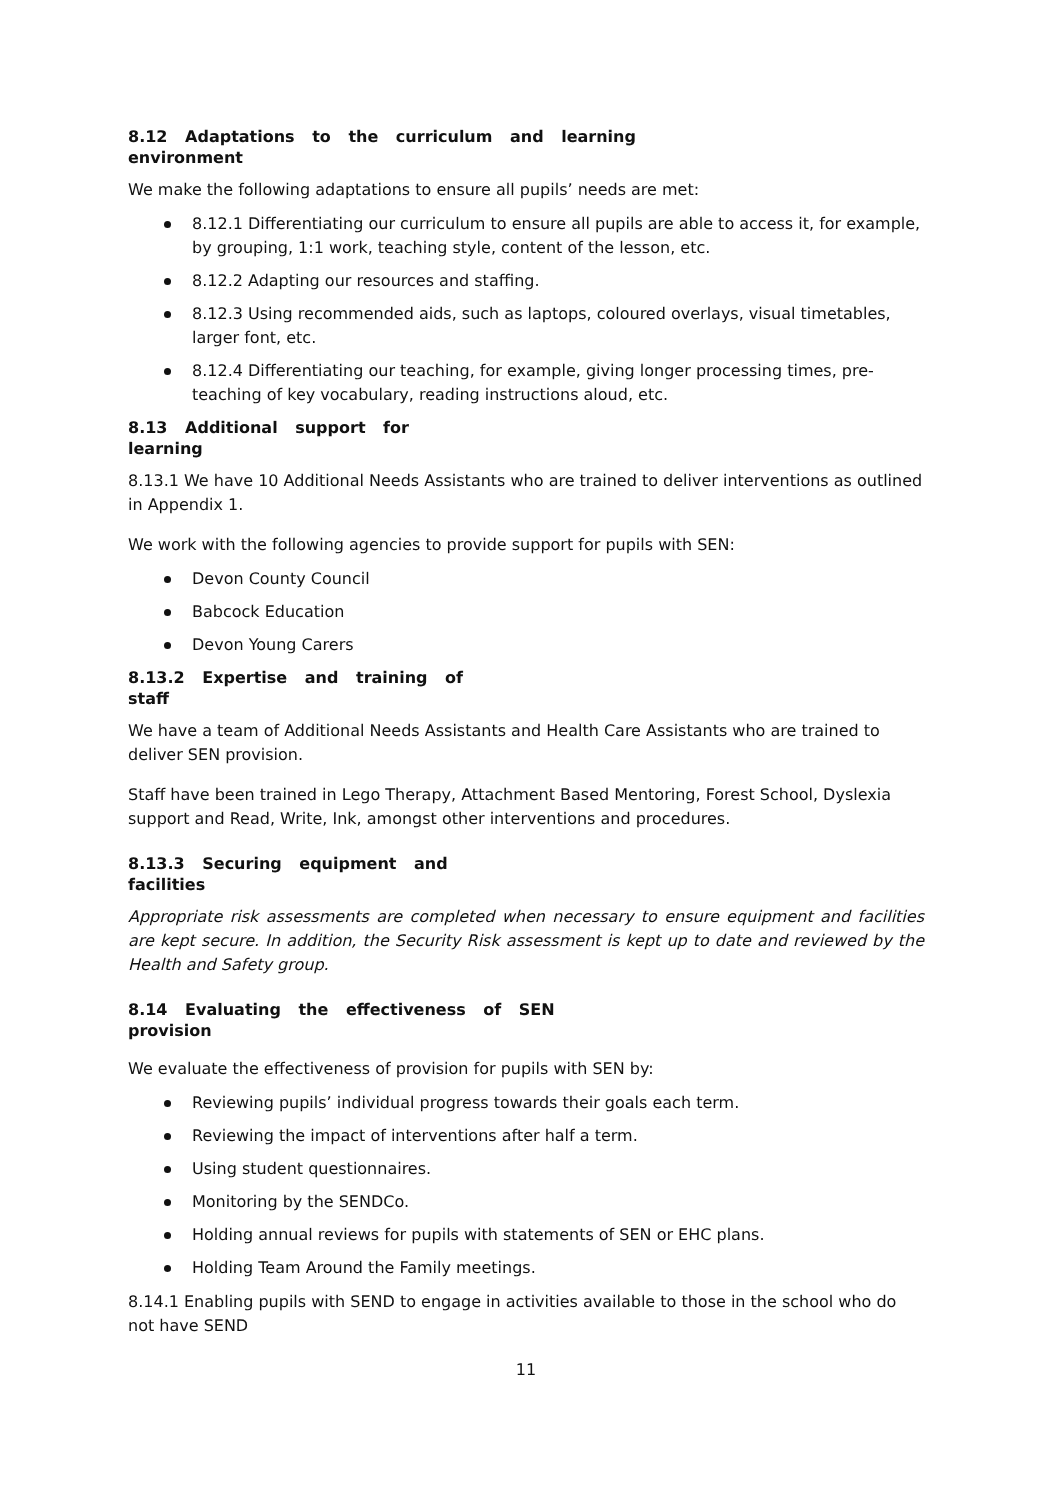8.12 Adaptations to the curriculum and learning
environment
We make the following adaptations to ensure all pupils’ needs are met:
8.12.1 Differentiating our curriculum to ensure all pupils are able to access it, for example, by grouping, 1:1 work, teaching style, content of the lesson, etc.
8.12.2 Adapting our resources and staffing.
8.12.3 Using recommended aids, such as laptops, coloured overlays, visual timetables, larger font, etc.
8.12.4 Differentiating our teaching, for example, giving longer processing times, pre-teaching of key vocabulary, reading instructions aloud, etc.
8.13 Additional support for
learning
8.13.1 We have 10 Additional Needs Assistants who are trained to deliver interventions as outlined in Appendix 1.
We work with the following agencies to provide support for pupils with SEN:
Devon County Council
Babcock Education
Devon Young Carers
8.13.2 Expertise and training of
staff
We have a team of Additional Needs Assistants and Health Care Assistants who are trained to deliver SEN provision.
Staff have been trained in Lego Therapy, Attachment Based Mentoring, Forest School, Dyslexia support and Read, Write, Ink, amongst other interventions and procedures.
8.13.3 Securing equipment and
facilities
Appropriate risk assessments are completed when necessary to ensure equipment and facilities are kept secure. In addition, the Security Risk assessment is kept up to date and reviewed by the Health and Safety group.
8.14 Evaluating the effectiveness of SEN
provision
We evaluate the effectiveness of provision for pupils with SEN by:
Reviewing pupils’ individual progress towards their goals each term.
Reviewing the impact of interventions after half a term.
Using student questionnaires.
Monitoring by the SENDCo.
Holding annual reviews for pupils with statements of SEN or EHC plans.
Holding Team Around the Family meetings.
8.14.1 Enabling pupils with SEND to engage in activities available to those in the school who do not have SEND
11